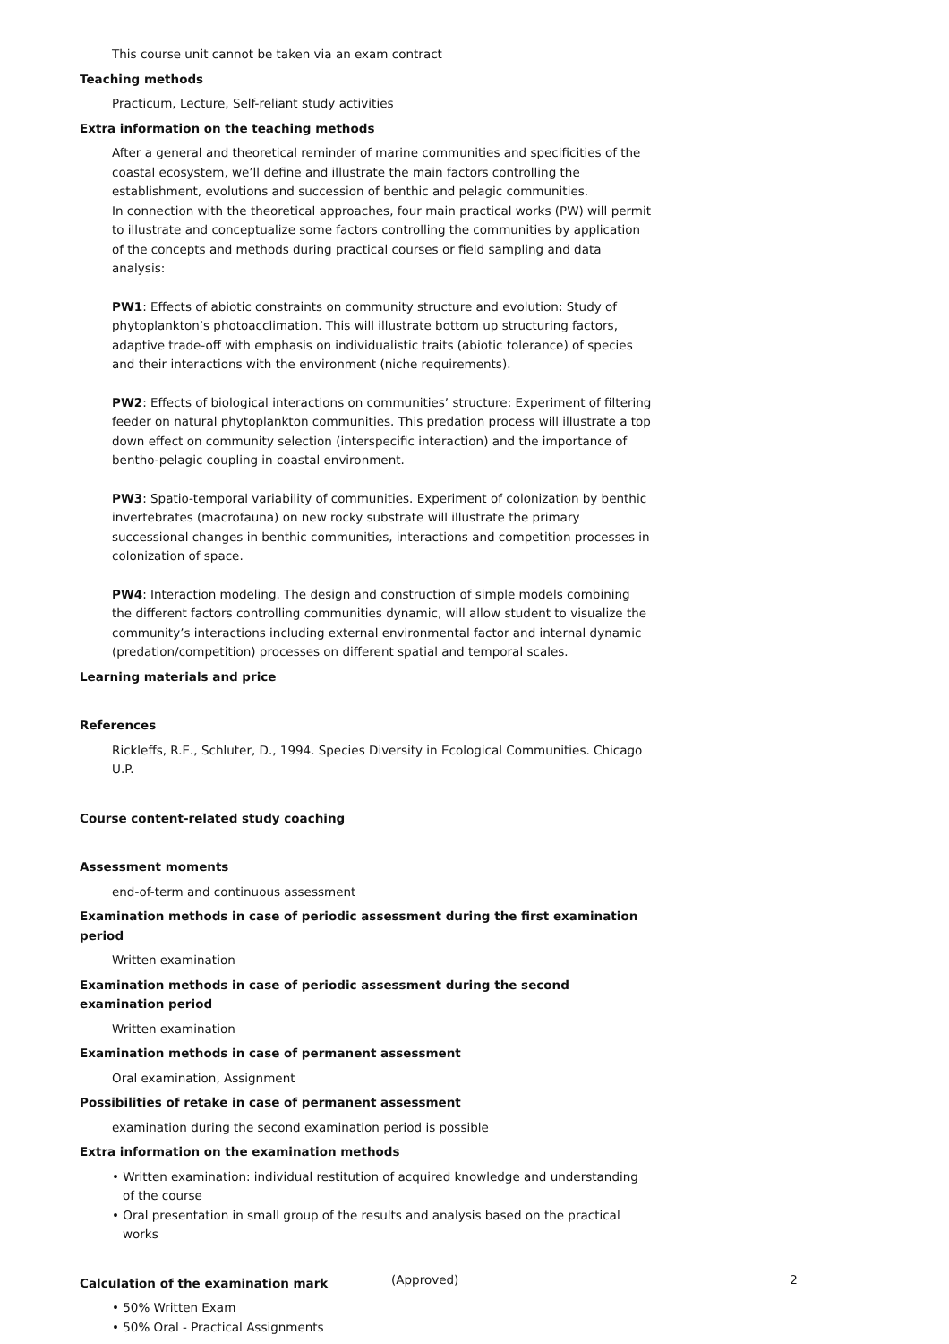This course unit cannot be taken via an exam contract
Teaching methods
Practicum, Lecture, Self-reliant study activities
Extra information on the teaching methods
After a general and theoretical reminder of marine communities and specificities of the coastal ecosystem, we’ll define and illustrate the main factors controlling the establishment, evolutions and succession of benthic and pelagic communities.
In connection with the theoretical approaches, four main practical works (PW) will permit to illustrate and conceptualize some factors controlling the communities by application of the concepts and methods during practical courses or field sampling and data analysis:
PW1: Effects of abiotic constraints on community structure and evolution: Study of phytoplankton’s photoacclimation. This will illustrate bottom up structuring factors, adaptive trade-off with emphasis on individualistic traits (abiotic tolerance) of species and their interactions with the environment (niche requirements).
PW2: Effects of biological interactions on communities’ structure: Experiment of filtering feeder on natural phytoplankton communities. This predation process will illustrate a top down effect on community selection (interspecific interaction) and the importance of bentho-pelagic coupling in coastal environment.
PW3: Spatio-temporal variability of communities. Experiment of colonization by benthic invertebrates (macrofauna) on new rocky substrate will illustrate the primary successional changes in benthic communities, interactions and competition processes in colonization of space.
PW4: Interaction modeling. The design and construction of simple models combining the different factors controlling communities dynamic, will allow student to visualize the community’s interactions including external environmental factor and internal dynamic (predation/competition) processes on different spatial and temporal scales.
Learning materials and price
References
Rickleffs, R.E., Schluter, D., 1994. Species Diversity in Ecological Communities. Chicago U.P.
Course content-related study coaching
Assessment moments
end-of-term and continuous assessment
Examination methods in case of periodic assessment during the first examination period
Written examination
Examination methods in case of periodic assessment during the second examination period
Written examination
Examination methods in case of permanent assessment
Oral examination, Assignment
Possibilities of retake in case of permanent assessment
examination during the second examination period is possible
Extra information on the examination methods
• Written examination: individual restitution of acquired knowledge and understanding of the course
• Oral presentation in small group of the results and analysis based on the practical works
Calculation of the examination mark
• 50% Written Exam
• 50% Oral - Practical Assignments
(Approved) 2